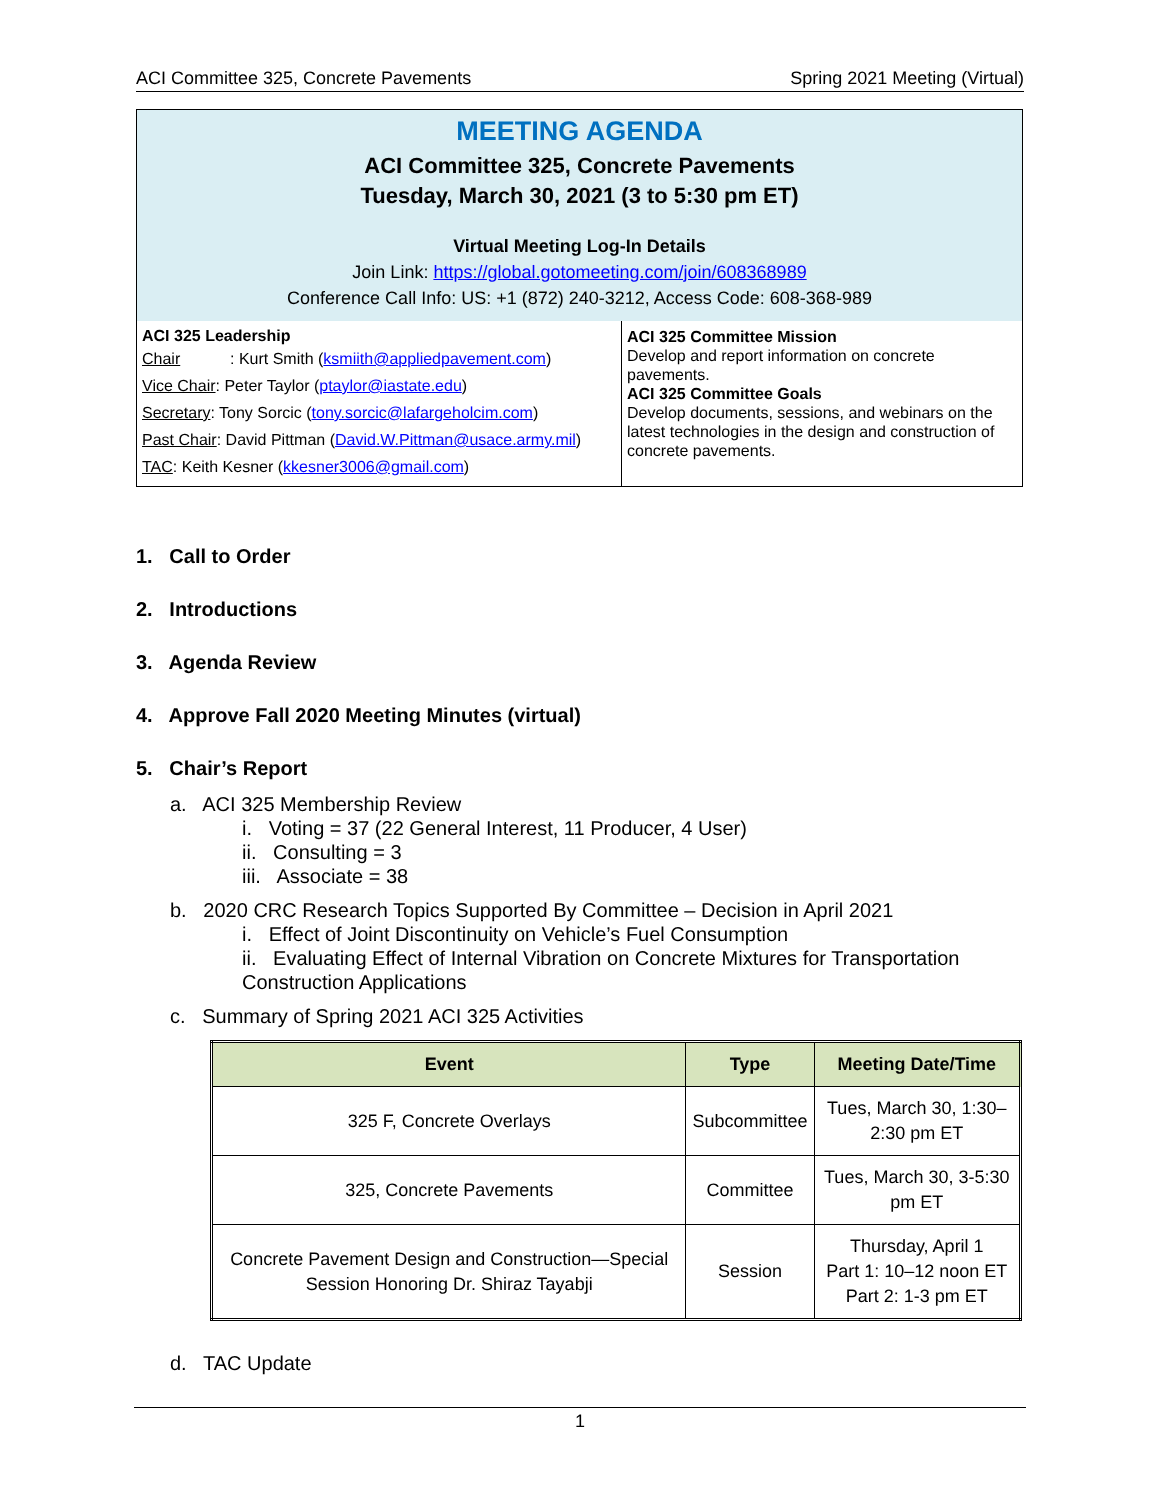ACI Committee 325, Concrete Pavements Spring 2021 Meeting (Virtual)
MEETING AGENDA
ACI Committee 325, Concrete Pavements
Tuesday, March 30, 2021 (3 to 5:30 pm ET)
Virtual Meeting Log-In Details
Join Link: https://global.gotomeeting.com/join/608368989
Conference Call Info: US: +1 (872) 240-3212, Access Code: 608-368-989
ACI 325 Leadership
Chair: Kurt Smith (ksmiith@appliedpavement.com)
Vice Chair: Peter Taylor (ptaylor@iastate.edu)
Secretary: Tony Sorcic (tony.sorcic@lafargeholcim.com)
Past Chair: David Pittman (David.W.Pittman@usace.army.mil)
TAC: Keith Kesner (kkesner3006@gmail.com)
ACI 325 Committee Mission
Develop and report information on concrete pavements.
ACI 325 Committee Goals
Develop documents, sessions, and webinars on the latest technologies in the design and construction of concrete pavements.
1. Call to Order
2. Introductions
3. Agenda Review
4. Approve Fall 2020 Meeting Minutes (virtual)
5. Chair’s Report
a. ACI 325 Membership Review
i. Voting = 37 (22 General Interest, 11 Producer, 4 User)
ii. Consulting = 3
iii. Associate = 38
b. 2020 CRC Research Topics Supported By Committee – Decision in April 2021
i. Effect of Joint Discontinuity on Vehicle’s Fuel Consumption
ii. Evaluating Effect of Internal Vibration on Concrete Mixtures for Transportation Construction Applications
c. Summary of Spring 2021 ACI 325 Activities
| Event | Type | Meeting Date/Time |
| --- | --- | --- |
| 325 F, Concrete Overlays | Subcommittee | Tues, March 30, 1:30–2:30 pm ET |
| 325, Concrete Pavements | Committee | Tues, March 30, 3-5:30 pm ET |
| Concrete Pavement Design and Construction—Special Session Honoring Dr. Shiraz Tayabji | Session | Thursday, April 1 Part 1: 10–12 noon ET Part 2: 1-3 pm ET |
d. TAC Update
1